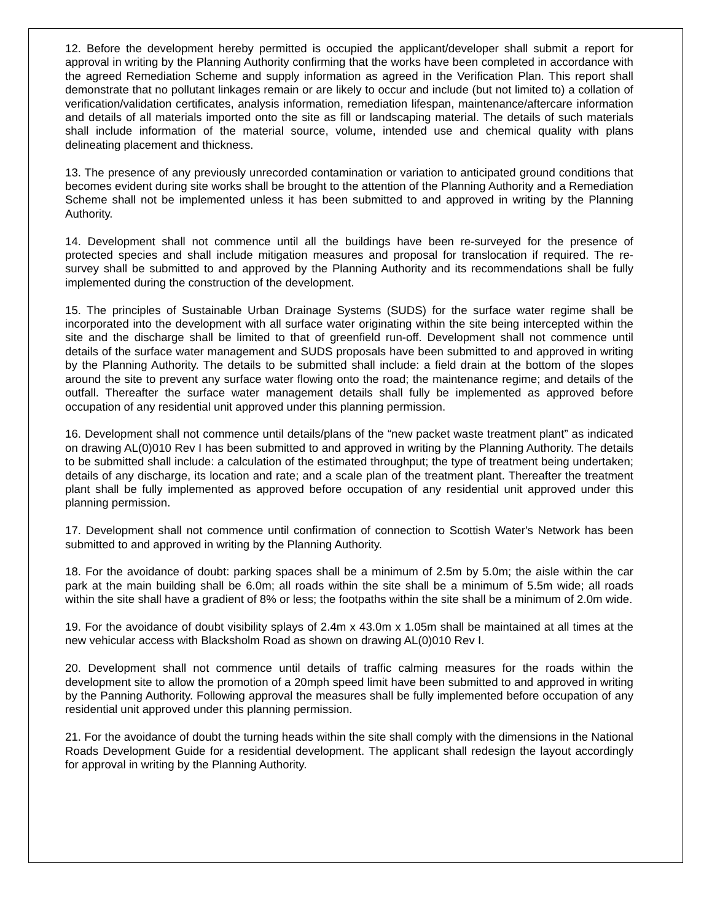12. Before the development hereby permitted is occupied the applicant/developer shall submit a report for approval in writing by the Planning Authority confirming that the works have been completed in accordance with the agreed Remediation Scheme and supply information as agreed in the Verification Plan. This report shall demonstrate that no pollutant linkages remain or are likely to occur and include (but not limited to) a collation of verification/validation certificates, analysis information, remediation lifespan, maintenance/aftercare information and details of all materials imported onto the site as fill or landscaping material. The details of such materials shall include information of the material source, volume, intended use and chemical quality with plans delineating placement and thickness.
13. The presence of any previously unrecorded contamination or variation to anticipated ground conditions that becomes evident during site works shall be brought to the attention of the Planning Authority and a Remediation Scheme shall not be implemented unless it has been submitted to and approved in writing by the Planning Authority.
14. Development shall not commence until all the buildings have been re-surveyed for the presence of protected species and shall include mitigation measures and proposal for translocation if required. The re-survey shall be submitted to and approved by the Planning Authority and its recommendations shall be fully implemented during the construction of the development.
15. The principles of Sustainable Urban Drainage Systems (SUDS) for the surface water regime shall be incorporated into the development with all surface water originating within the site being intercepted within the site and the discharge shall be limited to that of greenfield run-off. Development shall not commence until details of the surface water management and SUDS proposals have been submitted to and approved in writing by the Planning Authority. The details to be submitted shall include: a field drain at the bottom of the slopes around the site to prevent any surface water flowing onto the road; the maintenance regime; and details of the outfall. Thereafter the surface water management details shall fully be implemented as approved before occupation of any residential unit approved under this planning permission.
16. Development shall not commence until details/plans of the “new packet waste treatment plant” as indicated on drawing AL(0)010 Rev I has been submitted to and approved in writing by the Planning Authority. The details to be submitted shall include: a calculation of the estimated throughput; the type of treatment being undertaken; details of any discharge, its location and rate; and a scale plan of the treatment plant. Thereafter the treatment plant shall be fully implemented as approved before occupation of any residential unit approved under this planning permission.
17. Development shall not commence until confirmation of connection to Scottish Water's Network has been submitted to and approved in writing by the Planning Authority.
18. For the avoidance of doubt: parking spaces shall be a minimum of 2.5m by 5.0m; the aisle within the car park at the main building shall be 6.0m; all roads within the site shall be a minimum of 5.5m wide; all roads within the site shall have a gradient of 8% or less; the footpaths within the site shall be a minimum of 2.0m wide.
19. For the avoidance of doubt visibility splays of 2.4m x 43.0m x 1.05m shall be maintained at all times at the new vehicular access with Blacksholm Road as shown on drawing AL(0)010 Rev I.
20. Development shall not commence until details of traffic calming measures for the roads within the development site to allow the promotion of a 20mph speed limit have been submitted to and approved in writing by the Panning Authority. Following approval the measures shall be fully implemented before occupation of any residential unit approved under this planning permission.
21. For the avoidance of doubt the turning heads within the site shall comply with the dimensions in the National Roads Development Guide for a residential development. The applicant shall redesign the layout accordingly for approval in writing by the Planning Authority.